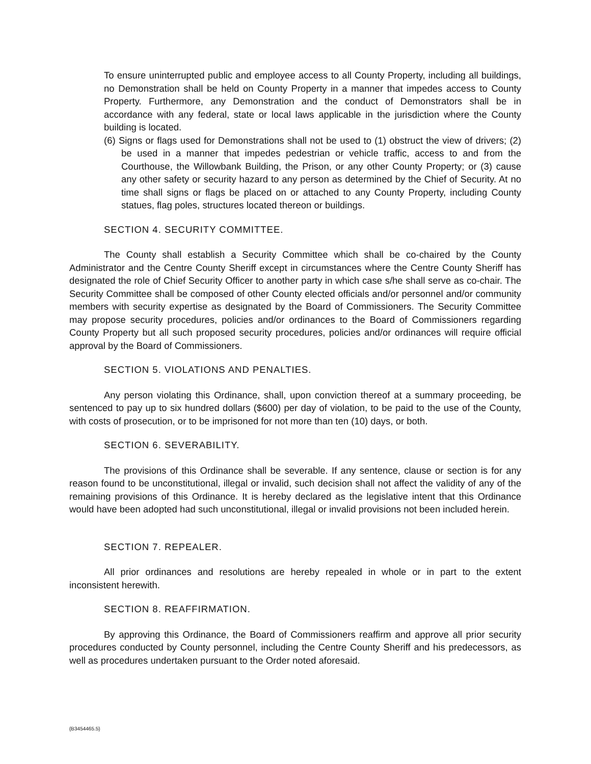To ensure uninterrupted public and employee access to all County Property, including all buildings, no Demonstration shall be held on County Property in a manner that impedes access to County Property. Furthermore, any Demonstration and the conduct of Demonstrators shall be in accordance with any federal, state or local laws applicable in the jurisdiction where the County building is located.
(6) Signs or flags used for Demonstrations shall not be used to (1) obstruct the view of drivers; (2) be used in a manner that impedes pedestrian or vehicle traffic, access to and from the Courthouse, the Willowbank Building, the Prison, or any other County Property; or (3) cause any other safety or security hazard to any person as determined by the Chief of Security. At no time shall signs or flags be placed on or attached to any County Property, including County statues, flag poles, structures located thereon or buildings.
SECTION 4. SECURITY COMMITTEE.
The County shall establish a Security Committee which shall be co-chaired by the County Administrator and the Centre County Sheriff except in circumstances where the Centre County Sheriff has designated the role of Chief Security Officer to another party in which case s/he shall serve as co-chair. The Security Committee shall be composed of other County elected officials and/or personnel and/or community members with security expertise as designated by the Board of Commissioners. The Security Committee may propose security procedures, policies and/or ordinances to the Board of Commissioners regarding County Property but all such proposed security procedures, policies and/or ordinances will require official approval by the Board of Commissioners.
SECTION 5. VIOLATIONS AND PENALTIES.
Any person violating this Ordinance, shall, upon conviction thereof at a summary proceeding, be sentenced to pay up to six hundred dollars ($600) per day of violation, to be paid to the use of the County, with costs of prosecution, or to be imprisoned for not more than ten (10) days, or both.
SECTION 6. SEVERABILITY.
The provisions of this Ordinance shall be severable. If any sentence, clause or section is for any reason found to be unconstitutional, illegal or invalid, such decision shall not affect the validity of any of the remaining provisions of this Ordinance. It is hereby declared as the legislative intent that this Ordinance would have been adopted had such unconstitutional, illegal or invalid provisions not been included herein.
SECTION 7. REPEALER.
All prior ordinances and resolutions are hereby repealed in whole or in part to the extent inconsistent herewith.
SECTION 8. REAFFIRMATION.
By approving this Ordinance, the Board of Commissioners reaffirm and approve all prior security procedures conducted by County personnel, including the Centre County Sheriff and his predecessors, as well as procedures undertaken pursuant to the Order noted aforesaid.
{B3454465.5}